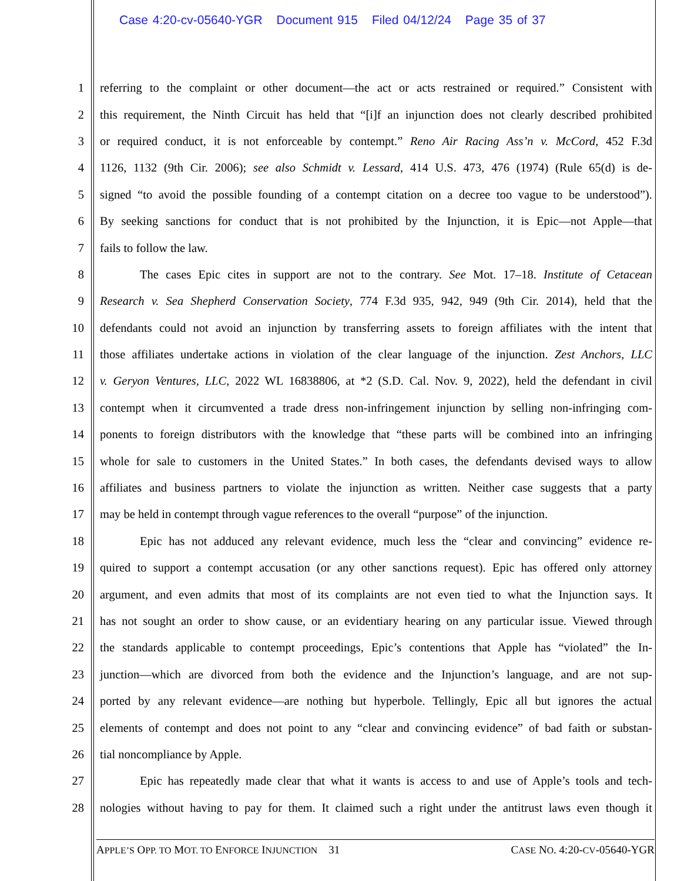Case 4:20-cv-05640-YGR Document 915 Filed 04/12/24 Page 35 of 37
1 referring to the complaint or other document—the act or acts restrained or required.” Consistent with
2 this requirement, the Ninth Circuit has held that “[i]f an injunction does not clearly described prohibited
3 or required conduct, it is not enforceable by contempt.” Reno Air Racing Ass’n v. McCord, 452 F.3d
4 1126, 1132 (9th Cir. 2006); see also Schmidt v. Lessard, 414 U.S. 473, 476 (1974) (Rule 65(d) is de-
5 signed “to avoid the possible founding of a contempt citation on a decree too vague to be understood”).
6 By seeking sanctions for conduct that is not prohibited by the Injunction, it is Epic—not Apple—that
7 fails to follow the law.
8 The cases Epic cites in support are not to the contrary. See Mot. 17–18. Institute of Cetacean
9 Research v. Sea Shepherd Conservation Society, 774 F.3d 935, 942, 949 (9th Cir. 2014), held that the
10 defendants could not avoid an injunction by transferring assets to foreign affiliates with the intent that
11 those affiliates undertake actions in violation of the clear language of the injunction. Zest Anchors, LLC
12 v. Geryon Ventures, LLC, 2022 WL 16838806, at *2 (S.D. Cal. Nov. 9, 2022), held the defendant in civil
13 contempt when it circumvented a trade dress non-infringement injunction by selling non-infringing com-
14 ponents to foreign distributors with the knowledge that “these parts will be combined into an infringing
15 whole for sale to customers in the United States.” In both cases, the defendants devised ways to allow
16 affiliates and business partners to violate the injunction as written. Neither case suggests that a party
17 may be held in contempt through vague references to the overall “purpose” of the injunction.
18 Epic has not adduced any relevant evidence, much less the “clear and convincing” evidence re-
19 quired to support a contempt accusation (or any other sanctions request). Epic has offered only attorney
20 argument, and even admits that most of its complaints are not even tied to what the Injunction says. It
21 has not sought an order to show cause, or an evidentiary hearing on any particular issue. Viewed through
22 the standards applicable to contempt proceedings, Epic’s contentions that Apple has “violated” the In-
23 junction—which are divorced from both the evidence and the Injunction’s language, and are not sup-
24 ported by any relevant evidence—are nothing but hyperbole. Tellingly, Epic all but ignores the actual
25 elements of contempt and does not point to any “clear and convincing evidence” of bad faith or substan-
26 tial noncompliance by Apple.
27 Epic has repeatedly made clear that what it wants is access to and use of Apple’s tools and tech-
28 nologies without having to pay for them. It claimed such a right under the antitrust laws even though it
APPLE’S OPP. TO MOT. TO ENFORCE INJUNCTION 31 CASE NO. 4:20-CV-05640-YGR